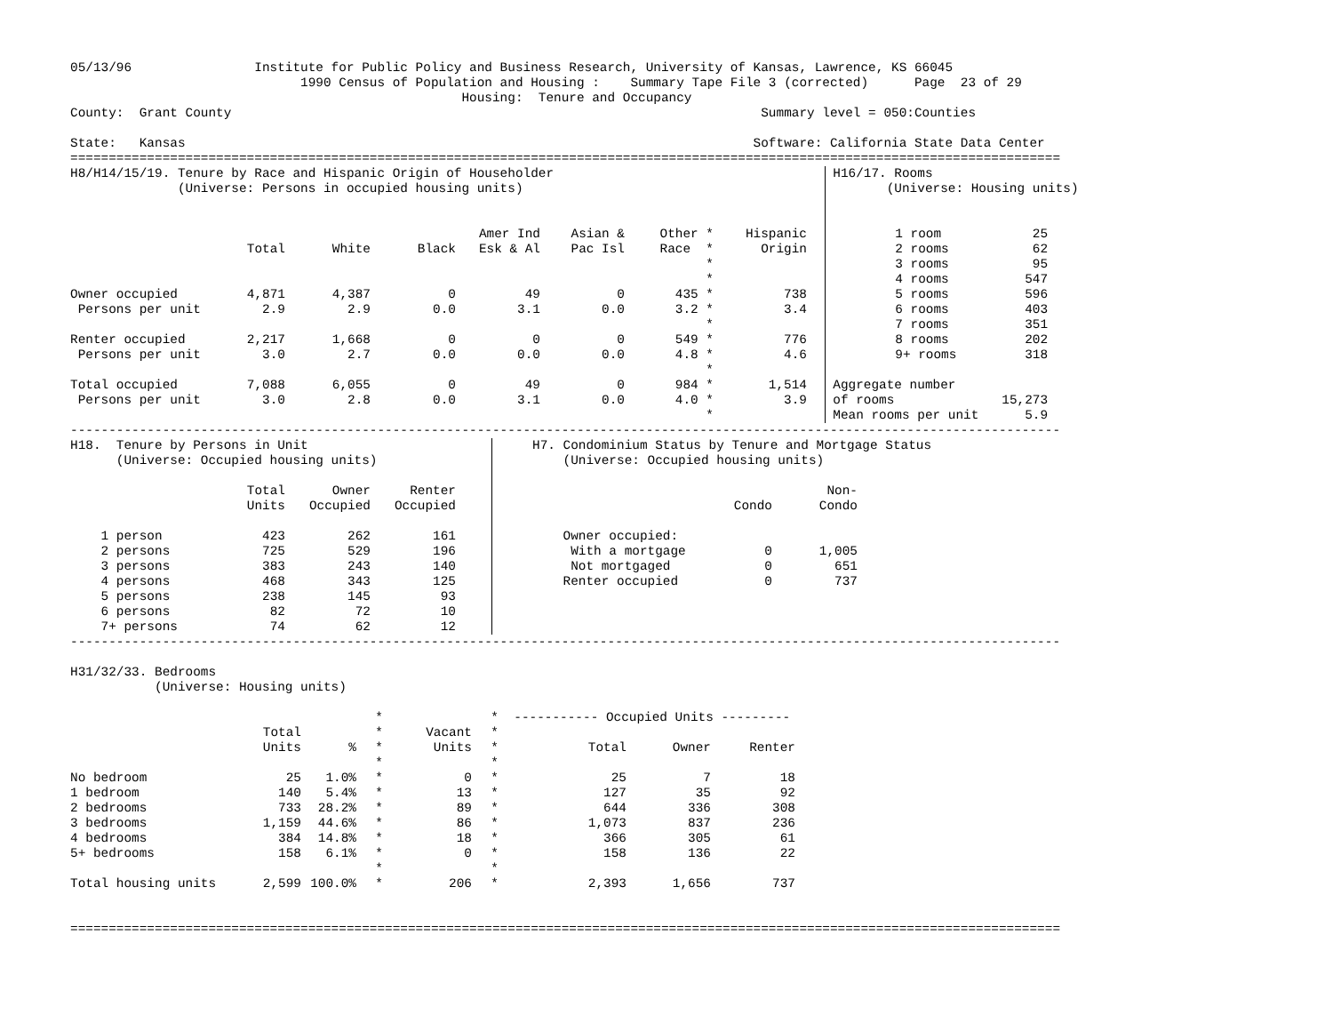05/13/96                Institute for Public Policy and Business Research, University of Kansas, Lawrence, KS 66045
                              1990 Census of Population and Housing :    Summary Tape File 3 (corrected)      Page  23 of 29
                                                   Housing:  Tenure and Occupancy
County:  Grant County                                                                     Summary level = 050:Counties

State:   Kansas                                                                          Software: California State Data Center
=================================================================================================================================
H8/H14/15/19. Tenure by Race and Hispanic Origin of Householder
              (Universe: Persons in occupied housing units)
| | | | | Amer Ind | Asian & | Other * | Hispanic |
| --- | --- | --- | --- | --- | --- | --- | --- |
| | Total | White | Black | Esk & Al | Pac Isl | Race * | Origin |
| | | | | | | * | |
| | | | | | | * | |
| Owner occupied | 4,871 | 4,387 | 0 | 49 | 0 | 435 * | 738 |
| Persons per unit | 2.9 | 2.9 | 0.0 | 3.1 | 0.0 | 3.2 * | 3.4 |
| | | | | | | * | |
| Renter occupied | 2,217 | 1,668 | 0 | 0 | 0 | 549 * | 776 |
| Persons per unit | 3.0 | 2.7 | 0.0 | 0.0 | 0.0 | 4.8 * | 4.6 |
| | | | | | | * | |
| Total occupied | 7,088 | 6,055 | 0 | 49 | 0 | 984 * | 1,514 |
| Persons per unit | 3.0 | 2.8 | 0.0 | 3.1 | 0.0 | 4.0 * | 3.9 |
| | | | | | | * | |
H16/17. Rooms
       (Universe: Housing units)
| | 1 room | 25 |
| | 2 rooms | 62 |
| | 3 rooms | 95 |
| | 4 rooms | 547 |
| | 5 rooms | 596 |
| | 6 rooms | 403 |
| | 7 rooms | 351 |
| | 8 rooms | 202 |
| | 9+ rooms | 318 |
| Aggregate number | | |
| of rooms | | 15,273 |
| Mean rooms per unit | | 5.9 |
---------------------------------------------------------------------------------------------------------------------------------
H18.  Tenure by Persons in Unit
      (Universe: Occupied housing units)
| | Total | Owner | Renter |
| --- | --- | --- | --- |
| | Units | Occupied | Occupied |
| 1 person | 423 | 262 | 161 |
| 2 persons | 725 | 529 | 196 |
| 3 persons | 383 | 243 | 140 |
| 4 persons | 468 | 343 | 125 |
| 5 persons | 238 | 145 | 93 |
| 6 persons | 82 | 72 | 10 |
| 7+ persons | 74 | 62 | 12 |
H7. Condominium Status by Tenure and Mortgage Status
    (Universe: Occupied housing units)
| | | Non- |
| --- | --- | --- |
| | Condo | Condo |
| Owner occupied: | | |
| With a mortgage | 0 | 1,005 |
| Not mortgaged | 0 | 651 |
| Renter occupied | 0 | 737 |
---------------------------------------------------------------------------------------------------------------------------------

H31/32/33. Bedrooms
           (Universe: Housing units)
| | | | * | | * | ----------- Occupied Units --------- | | |
| --- | --- | --- | --- | --- | --- | --- | --- | --- |
| | Total | | * | Vacant | * | | | |
| | Units | % | * | Units | * | Total | Owner | Renter |
| | | | * | | * | | | |
| No bedroom | 25 | 1.0% | * | 0 | * | 25 | 7 | 18 |
| 1 bedroom | 140 | 5.4% | * | 13 | * | 127 | 35 | 92 |
| 2 bedrooms | 733 | 28.2% | * | 89 | * | 644 | 336 | 308 |
| 3 bedrooms | 1,159 | 44.6% | * | 86 | * | 1,073 | 837 | 236 |
| 4 bedrooms | 384 | 14.8% | * | 18 | * | 366 | 305 | 61 |
| 5+ bedrooms | 158 | 6.1% | * | 0 | * | 158 | 136 | 22 |
| | | | * | | * | | | |
| Total housing units | 2,599 | 100.0% | * | 206 | * | 2,393 | 1,656 | 737 |
=================================================================================================================================